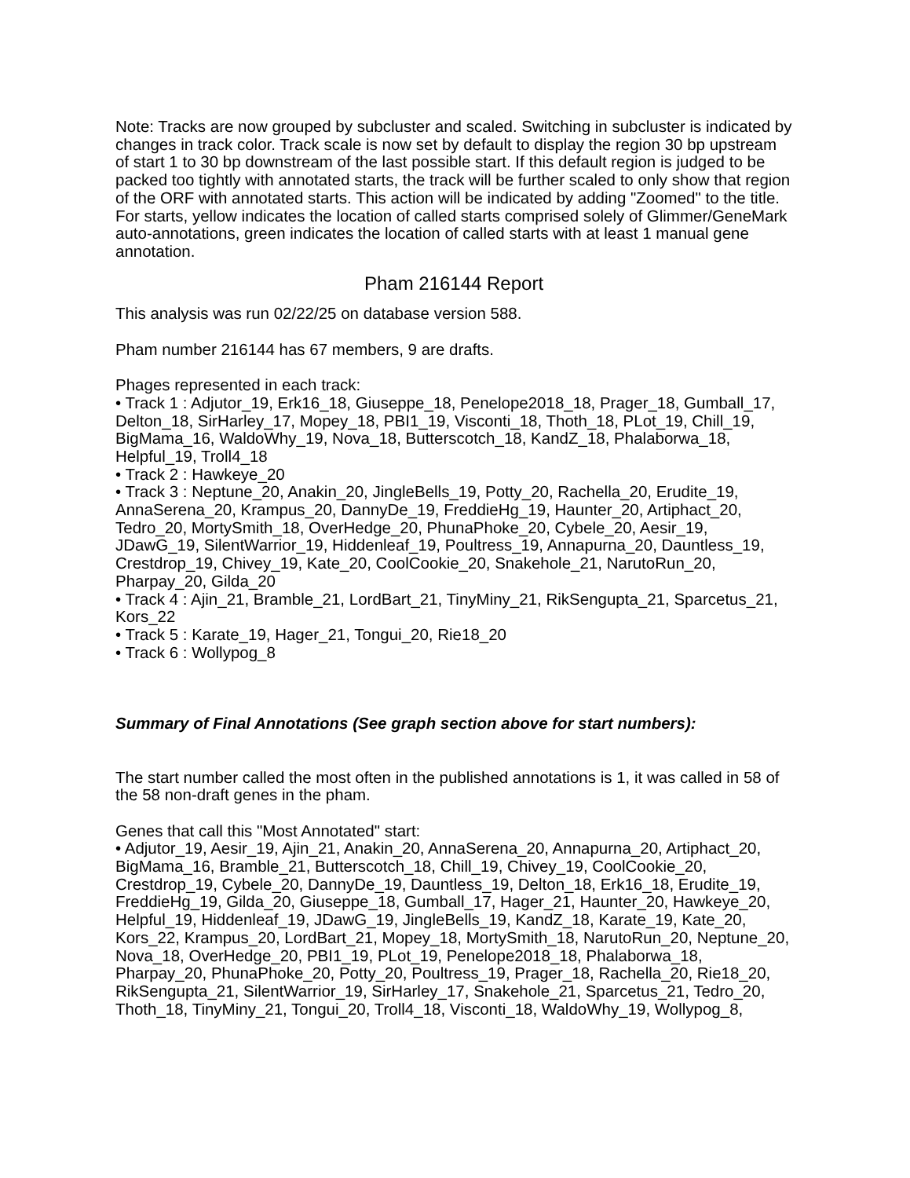Note: Tracks are now grouped by subcluster and scaled. Switching in subcluster is indicated by changes in track color. Track scale is now set by default to display the region 30 bp upstream of start 1 to 30 bp downstream of the last possible start. If this default region is judged to be packed too tightly with annotated starts, the track will be further scaled to only show that region of the ORF with annotated starts. This action will be indicated by adding "Zoomed" to the title. For starts, yellow indicates the location of called starts comprised solely of Glimmer/GeneMark auto-annotations, green indicates the location of called starts with at least 1 manual gene annotation.
Pham 216144 Report
This analysis was run 02/22/25 on database version 588.
Pham number 216144 has 67 members, 9 are drafts.
Phages represented in each track:
• Track 1 : Adjutor_19, Erk16_18, Giuseppe_18, Penelope2018_18, Prager_18, Gumball_17, Delton_18, SirHarley_17, Mopey_18, PBI1_19, Visconti_18, Thoth_18, PLot_19, Chill_19, BigMama_16, WaldoWhy_19, Nova_18, Butterscotch_18, KandZ_18, Phalaborwa_18, Helpful_19, Troll4_18
• Track 2 : Hawkeye_20
• Track 3 : Neptune_20, Anakin_20, JingleBells_19, Potty_20, Rachella_20, Erudite_19, AnnaSerena_20, Krampus_20, DannyDe_19, FreddieHg_19, Haunter_20, Artiphact_20, Tedro_20, MortySmith_18, OverHedge_20, PhunaPhoke_20, Cybele_20, Aesir_19, JDawG_19, SilentWarrior_19, Hiddenleaf_19, Poultress_19, Annapurna_20, Dauntless_19, Crestdrop_19, Chivey_19, Kate_20, CoolCookie_20, Snakehole_21, NarutoRun_20, Pharpay_20, Gilda_20
• Track 4 : Ajin_21, Bramble_21, LordBart_21, TinyMiny_21, RikSengupta_21, Sparcetus_21, Kors_22
• Track 5 : Karate_19, Hager_21, Tongui_20, Rie18_20
• Track 6 : Wollypog_8
Summary of Final Annotations (See graph section above for start numbers):
The start number called the most often in the published annotations is 1, it was called in 58 of the 58 non-draft genes in the pham.
Genes that call this "Most Annotated" start:
• Adjutor_19, Aesir_19, Ajin_21, Anakin_20, AnnaSerena_20, Annapurna_20, Artiphact_20, BigMama_16, Bramble_21, Butterscotch_18, Chill_19, Chivey_19, CoolCookie_20, Crestdrop_19, Cybele_20, DannyDe_19, Dauntless_19, Delton_18, Erk16_18, Erudite_19, FreddieHg_19, Gilda_20, Giuseppe_18, Gumball_17, Hager_21, Haunter_20, Hawkeye_20, Helpful_19, Hiddenleaf_19, JDawG_19, JingleBells_19, KandZ_18, Karate_19, Kate_20, Kors_22, Krampus_20, LordBart_21, Mopey_18, MortySmith_18, NarutoRun_20, Neptune_20, Nova_18, OverHedge_20, PBI1_19, PLot_19, Penelope2018_18, Phalaborwa_18, Pharpay_20, PhunaPhoke_20, Potty_20, Poultress_19, Prager_18, Rachella_20, Rie18_20, RikSengupta_21, SilentWarrior_19, SirHarley_17, Snakehole_21, Sparcetus_21, Tedro_20, Thoth_18, TinyMiny_21, Tongui_20, Troll4_18, Visconti_18, WaldoWhy_19, Wollypog_8,